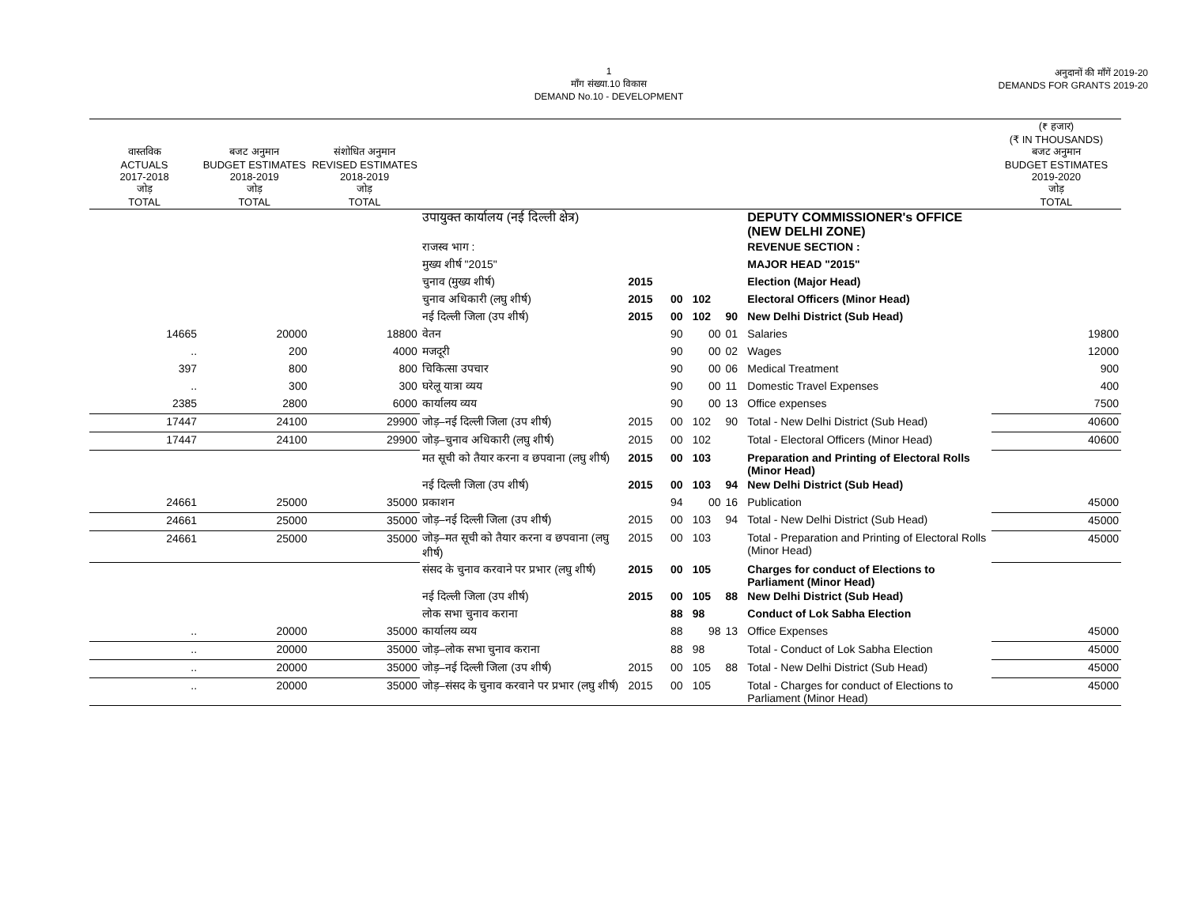1
माँग संख्या.10 विकास
DEMAND No.10 - DEVELOPMENT
अनुदानों की माँगें 2019-20
DEMANDS FOR GRANTS 2019-20
| वास्तविक ACTUALS 2017-2018 जोड़ TOTAL | बजट अनुमान BUDGET ESTIMATES 2018-2019 जोड़ TOTAL | संशोधित अनुमान REVISED ESTIMATES 2018-2019 जोड़ TOTAL | | | | | | | (₹ हजार) (₹ IN THOUSANDS) बजट अनुमान BUDGET ESTIMATES 2019-2020 जोड़ TOTAL |
| --- | --- | --- | --- | --- | --- | --- | --- | --- | --- |
| | | | उपायुक्त कार्यालय (नई दिल्ली क्षेत्र) | | | | | DEPUTY COMMISSIONER's OFFICE (NEW DELHI ZONE) | |
| | | | राजस्व भाग : | | | | | REVENUE SECTION : | |
| | | | मुख्य शीर्ष "2015" | | | | | MAJOR HEAD "2015" | |
| | | | चुनाव (मुख्य शीर्ष) | 2015 | | | | Election (Major Head) | |
| | | | चुनाव अधिकारी (लघु शीर्ष) | 2015 | 00 | 102 | | Electoral Officers (Minor Head) | |
| | | | नई दिल्ली जिला (उप शीर्ष) | 2015 | 00 | 102 | 90 | New Delhi District (Sub Head) | |
| 14665 | 20000 | 18800 | वेतन | | 90 | 00 | 01 | Salaries | 19800 |
| .. | 200 | 4000 | मजदूरी | | 90 | 00 | 02 | Wages | 12000 |
| 397 | 800 | 800 | चिकित्सा उपचार | | 90 | 00 | 06 | Medical Treatment | 900 |
| .. | 300 | 300 | घरेलू यात्रा व्यय | | 90 | 00 | 11 | Domestic Travel Expenses | 400 |
| 2385 | 2800 | 6000 | कार्यालय व्यय | | 90 | 00 | 13 | Office expenses | 7500 |
| 17447 | 24100 | 29900 | जोड़–नई दिल्ली जिला (उप शीर्ष) | 2015 | 00 | 102 | 90 | Total - New Delhi District (Sub Head) | 40600 |
| 17447 | 24100 | 29900 | जोड़–चुनाव अधिकारी (लघु शीर्ष) | 2015 | 00 | 102 | | Total - Electoral Officers (Minor Head) | 40600 |
| | | | मत सूची को तैयार करना व छपवाना (लघु शीर्ष) | 2015 | 00 | 103 | | Preparation and Printing of Electoral Rolls (Minor Head) | |
| | | | नई दिल्ली जिला (उप शीर्ष) | 2015 | 00 | 103 | 94 | New Delhi District (Sub Head) | |
| 24661 | 25000 | 35000 | प्रकाशन | | 94 | 00 | 16 | Publication | 45000 |
| 24661 | 25000 | 35000 | जोड़–नई दिल्ली जिला (उप शीर्ष) | 2015 | 00 | 103 | 94 | Total - New Delhi District (Sub Head) | 45000 |
| 24661 | 25000 | 35000 | जोड़–मत सूची को तैयार करना व छपवाना (लघु शीर्ष) | 2015 | 00 | 103 | | Total - Preparation and Printing of Electoral Rolls (Minor Head) | 45000 |
| | | | संसद के चुनाव करवाने पर प्रभार (लघु शीर्ष) | 2015 | 00 | 105 | | Charges for conduct of Elections to Parliament (Minor Head) | |
| | | | नई दिल्ली जिला (उप शीर्ष) | 2015 | 00 | 105 | 88 | New Delhi District (Sub Head) | |
| | | | लोक सभा चुनाव कराना | | 88 | 98 | | Conduct of Lok Sabha Election | |
| .. | 20000 | 35000 | कार्यालय व्यय | | 88 | 98 | 13 | Office Expenses | 45000 |
| .. | 20000 | 35000 | जोड़–लोक सभा चुनाव कराना | | 88 | 98 | | Total - Conduct of Lok Sabha Election | 45000 |
| .. | 20000 | 35000 | जोड़–नई दिल्ली जिला (उप शीर्ष) | 2015 | 00 | 105 | 88 | Total - New Delhi District (Sub Head) | 45000 |
| .. | 20000 | 35000 | जोड़–संसद के चुनाव करवाने पर प्रभार (लघु शीर्ष) | 2015 | 00 | 105 | | Total - Charges for conduct of Elections to Parliament (Minor Head) | 45000 |